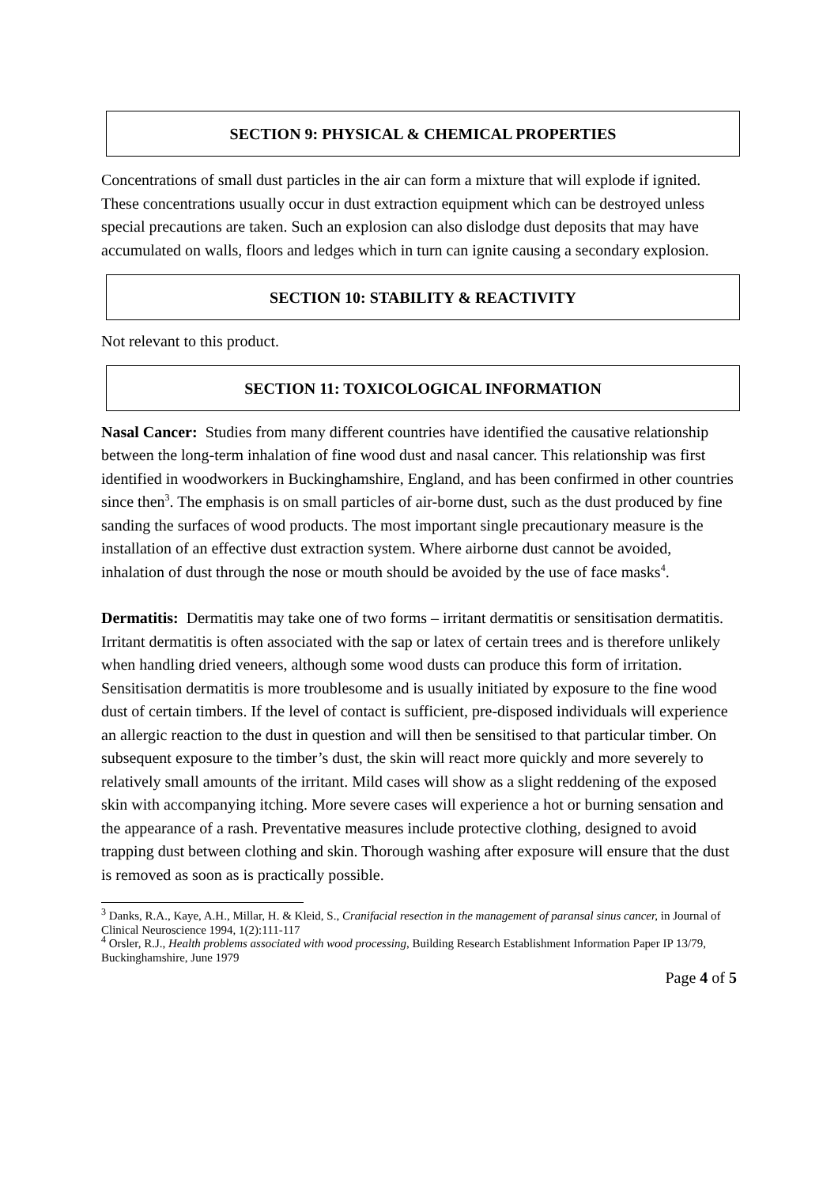SECTION 9: PHYSICAL & CHEMICAL PROPERTIES
Concentrations of small dust particles in the air can form a mixture that will explode if ignited. These concentrations usually occur in dust extraction equipment which can be destroyed unless special precautions are taken. Such an explosion can also dislodge dust deposits that may have accumulated on walls, floors and ledges which in turn can ignite causing a secondary explosion.
SECTION 10: STABILITY & REACTIVITY
Not relevant to this product.
SECTION 11: TOXICOLOGICAL INFORMATION
Nasal Cancer: Studies from many different countries have identified the causative relationship between the long-term inhalation of fine wood dust and nasal cancer. This relationship was first identified in woodworkers in Buckinghamshire, England, and has been confirmed in other countries since then<sup>3</sup>. The emphasis is on small particles of air-borne dust, such as the dust produced by fine sanding the surfaces of wood products. The most important single precautionary measure is the installation of an effective dust extraction system. Where airborne dust cannot be avoided, inhalation of dust through the nose or mouth should be avoided by the use of face masks<sup>4</sup>.
Dermatitis: Dermatitis may take one of two forms – irritant dermatitis or sensitisation dermatitis. Irritant dermatitis is often associated with the sap or latex of certain trees and is therefore unlikely when handling dried veneers, although some wood dusts can produce this form of irritation. Sensitisation dermatitis is more troublesome and is usually initiated by exposure to the fine wood dust of certain timbers. If the level of contact is sufficient, pre-disposed individuals will experience an allergic reaction to the dust in question and will then be sensitised to that particular timber. On subsequent exposure to the timber’s dust, the skin will react more quickly and more severely to relatively small amounts of the irritant. Mild cases will show as a slight reddening of the exposed skin with accompanying itching. More severe cases will experience a hot or burning sensation and the appearance of a rash. Preventative measures include protective clothing, designed to avoid trapping dust between clothing and skin. Thorough washing after exposure will ensure that the dust is removed as soon as is practically possible.
<sup>3</sup> Danks, R.A., Kaye, A.H., Millar, H. & Kleid, S., Cranifacial resection in the management of paransal sinus cancer, in Journal of Clinical Neuroscience 1994, 1(2):111-117
<sup>4</sup> Orsler, R.J., Health problems associated with wood processing, Building Research Establishment Information Paper IP 13/79, Buckinghamshire, June 1979
Page 4 of 5